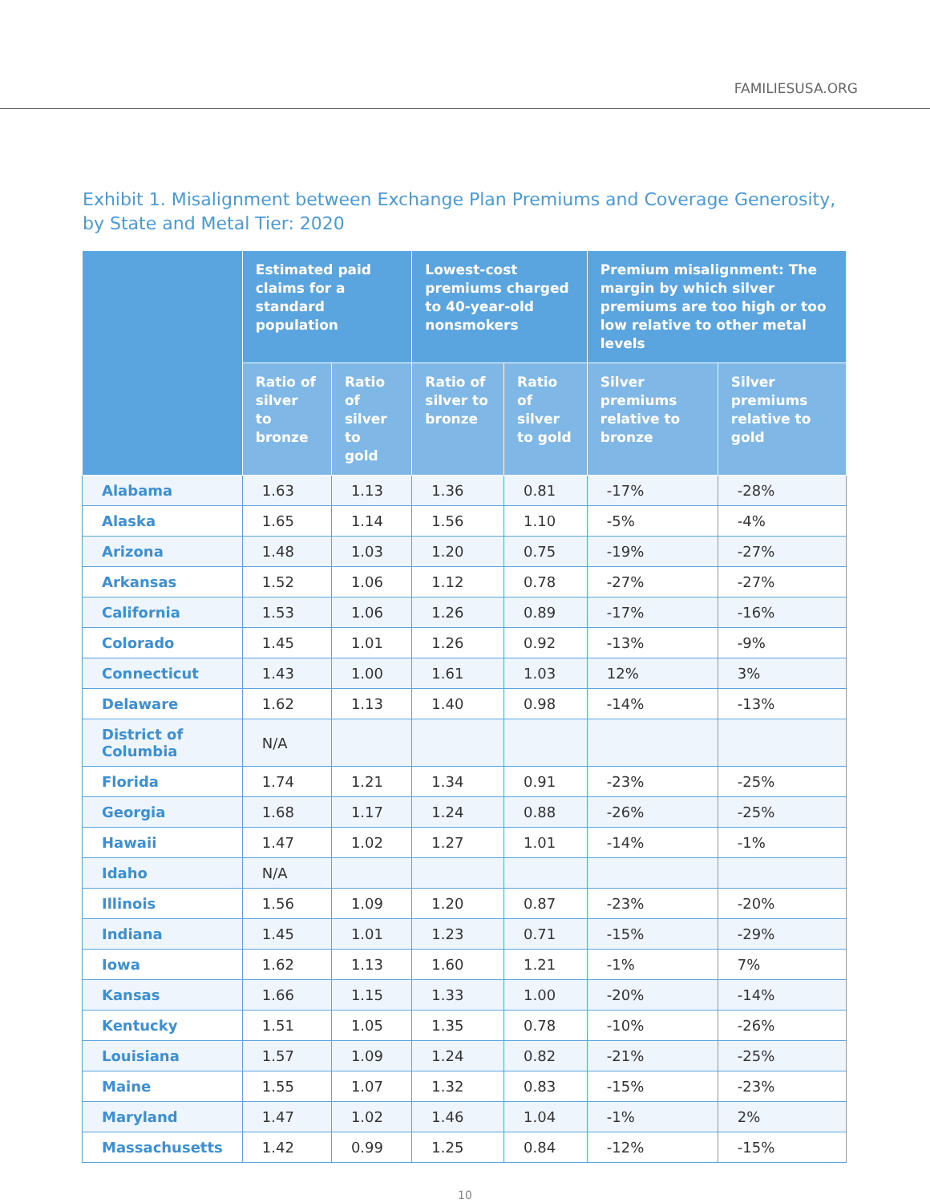FAMILIESUSA.ORG
Exhibit 1. Misalignment between Exchange Plan Premiums and Coverage Generosity, by State and Metal Tier: 2020
| | Estimated paid claims for a standard population | | Lowest-cost premiums charged to 40-year-old nonsmokers | | Premium misalignment: The margin by which silver premiums are too high or too low relative to other metal levels | |
| --- | --- | --- | --- | --- | --- | --- |
| | Ratio of silver to bronze | Ratio of silver to gold | Ratio of silver to bronze | Ratio of silver to gold | Silver premiums relative to bronze | Silver premiums relative to gold |
| Alabama | 1.63 | 1.13 | 1.36 | 0.81 | -17% | -28% |
| Alaska | 1.65 | 1.14 | 1.56 | 1.10 | -5% | -4% |
| Arizona | 1.48 | 1.03 | 1.20 | 0.75 | -19% | -27% |
| Arkansas | 1.52 | 1.06 | 1.12 | 0.78 | -27% | -27% |
| California | 1.53 | 1.06 | 1.26 | 0.89 | -17% | -16% |
| Colorado | 1.45 | 1.01 | 1.26 | 0.92 | -13% | -9% |
| Connecticut | 1.43 | 1.00 | 1.61 | 1.03 | 12% | 3% |
| Delaware | 1.62 | 1.13 | 1.40 | 0.98 | -14% | -13% |
| District of Columbia | N/A | | | | | |
| Florida | 1.74 | 1.21 | 1.34 | 0.91 | -23% | -25% |
| Georgia | 1.68 | 1.17 | 1.24 | 0.88 | -26% | -25% |
| Hawaii | 1.47 | 1.02 | 1.27 | 1.01 | -14% | -1% |
| Idaho | N/A | | | | | |
| Illinois | 1.56 | 1.09 | 1.20 | 0.87 | -23% | -20% |
| Indiana | 1.45 | 1.01 | 1.23 | 0.71 | -15% | -29% |
| Iowa | 1.62 | 1.13 | 1.60 | 1.21 | -1% | 7% |
| Kansas | 1.66 | 1.15 | 1.33 | 1.00 | -20% | -14% |
| Kentucky | 1.51 | 1.05 | 1.35 | 0.78 | -10% | -26% |
| Louisiana | 1.57 | 1.09 | 1.24 | 0.82 | -21% | -25% |
| Maine | 1.55 | 1.07 | 1.32 | 0.83 | -15% | -23% |
| Maryland | 1.47 | 1.02 | 1.46 | 1.04 | -1% | 2% |
| Massachusetts | 1.42 | 0.99 | 1.25 | 0.84 | -12% | -15% |
10